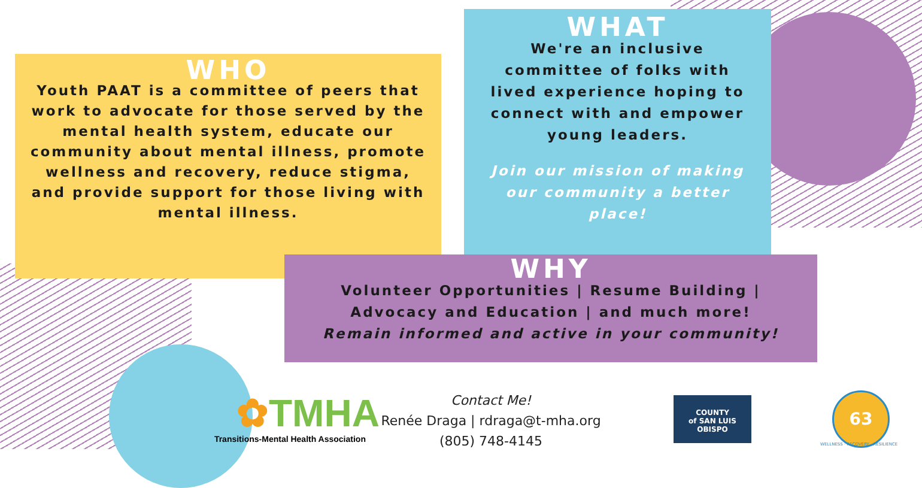WHO
Youth PAAT is a committee of peers that work to advocate for those served by the mental health system, educate our community about mental illness, promote wellness and recovery, reduce stigma, and provide support for those living with mental illness.
WHAT
We're an inclusive committee of folks with lived experience hoping to connect with and empower young leaders.
Join our mission of making our community a better place!
WHY
Volunteer Opportunities | Resume Building |
Advocacy and Education | and much more!
Remain informed and active in your community!
✿TMHA
Transitions-Mental Health Association
Contact Me!
Renée Draga | rdraga@t-mha.org
(805) 748-4145
COUNTY
of SAN LUIS
OBISPO
63
WELLNESS · RECOVERY · RESILIENCE